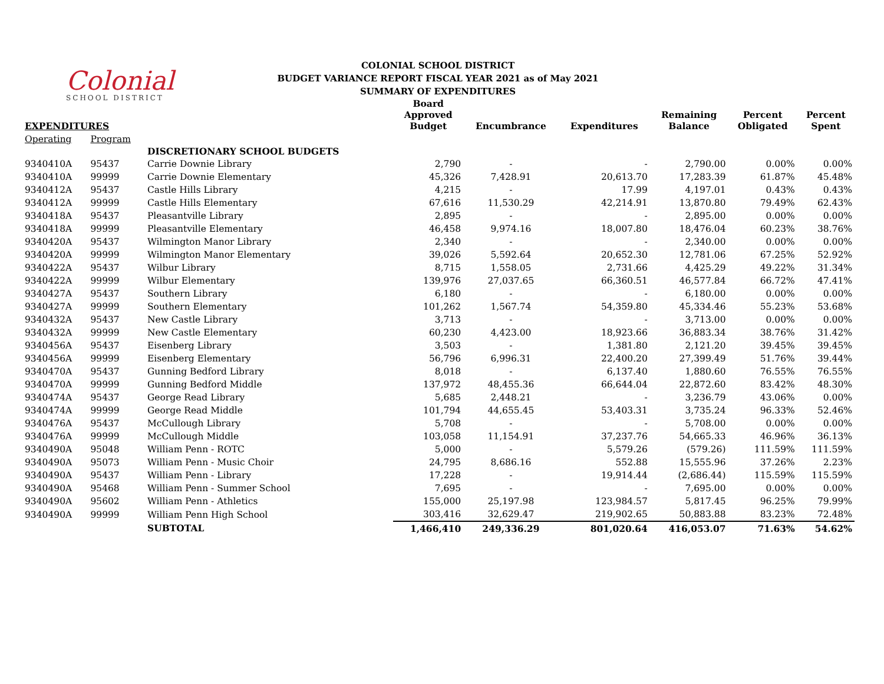Colonial
SCHOOL DISTRICT
COLONIAL SCHOOL DISTRICT
BUDGET VARIANCE REPORT FISCAL YEAR 2021 as of May 2021
SUMMARY OF EXPENDITURES
| EXPENDITURES | | | Board Approved Budget | Encumbrance | Expenditures | Remaining Balance | Percent Obligated | Percent Spent |
| --- | --- | --- | --- | --- | --- | --- | --- | --- |
| Operating | Program | | | | | | | |
| | | DISCRETIONARY SCHOOL BUDGETS | | | | | | |
| 9340410A | 95437 | Carrie Downie Library | 2,790 | - | - | 2,790.00 | 0.00% | 0.00% |
| 9340410A | 99999 | Carrie Downie Elementary | 45,326 | 7,428.91 | 20,613.70 | 17,283.39 | 61.87% | 45.48% |
| 9340412A | 95437 | Castle Hills Library | 4,215 | - | 17.99 | 4,197.01 | 0.43% | 0.43% |
| 9340412A | 99999 | Castle Hills Elementary | 67,616 | 11,530.29 | 42,214.91 | 13,870.80 | 79.49% | 62.43% |
| 9340418A | 95437 | Pleasantville Library | 2,895 | - | - | 2,895.00 | 0.00% | 0.00% |
| 9340418A | 99999 | Pleasantville Elementary | 46,458 | 9,974.16 | 18,007.80 | 18,476.04 | 60.23% | 38.76% |
| 9340420A | 95437 | Wilmington Manor Library | 2,340 | - | - | 2,340.00 | 0.00% | 0.00% |
| 9340420A | 99999 | Wilmington Manor Elementary | 39,026 | 5,592.64 | 20,652.30 | 12,781.06 | 67.25% | 52.92% |
| 9340422A | 95437 | Wilbur Library | 8,715 | 1,558.05 | 2,731.66 | 4,425.29 | 49.22% | 31.34% |
| 9340422A | 99999 | Wilbur Elementary | 139,976 | 27,037.65 | 66,360.51 | 46,577.84 | 66.72% | 47.41% |
| 9340427A | 95437 | Southern Library | 6,180 | - | - | 6,180.00 | 0.00% | 0.00% |
| 9340427A | 99999 | Southern Elementary | 101,262 | 1,567.74 | 54,359.80 | 45,334.46 | 55.23% | 53.68% |
| 9340432A | 95437 | New Castle Library | 3,713 | - | - | 3,713.00 | 0.00% | 0.00% |
| 9340432A | 99999 | New Castle Elementary | 60,230 | 4,423.00 | 18,923.66 | 36,883.34 | 38.76% | 31.42% |
| 9340456A | 95437 | Eisenberg Library | 3,503 | - | 1,381.80 | 2,121.20 | 39.45% | 39.45% |
| 9340456A | 99999 | Eisenberg Elementary | 56,796 | 6,996.31 | 22,400.20 | 27,399.49 | 51.76% | 39.44% |
| 9340470A | 95437 | Gunning Bedford Library | 8,018 | - | 6,137.40 | 1,880.60 | 76.55% | 76.55% |
| 9340470A | 99999 | Gunning Bedford Middle | 137,972 | 48,455.36 | 66,644.04 | 22,872.60 | 83.42% | 48.30% |
| 9340474A | 95437 | George Read Library | 5,685 | 2,448.21 | - | 3,236.79 | 43.06% | 0.00% |
| 9340474A | 99999 | George Read Middle | 101,794 | 44,655.45 | 53,403.31 | 3,735.24 | 96.33% | 52.46% |
| 9340476A | 95437 | McCullough Library | 5,708 | - | - | 5,708.00 | 0.00% | 0.00% |
| 9340476A | 99999 | McCullough Middle | 103,058 | 11,154.91 | 37,237.76 | 54,665.33 | 46.96% | 36.13% |
| 9340490A | 95048 | William Penn - ROTC | 5,000 | - | 5,579.26 | (579.26) | 111.59% | 111.59% |
| 9340490A | 95073 | William Penn - Music Choir | 24,795 | 8,686.16 | 552.88 | 15,555.96 | 37.26% | 2.23% |
| 9340490A | 95437 | William Penn - Library | 17,228 | - | 19,914.44 | (2,686.44) | 115.59% | 115.59% |
| 9340490A | 95468 | William Penn - Summer School | 7,695 | - | - | 7,695.00 | 0.00% | 0.00% |
| 9340490A | 95602 | William Penn - Athletics | 155,000 | 25,197.98 | 123,984.57 | 5,817.45 | 96.25% | 79.99% |
| 9340490A | 99999 | William Penn High School | 303,416 | 32,629.47 | 219,902.65 | 50,883.88 | 83.23% | 72.48% |
| | | SUBTOTAL | 1,466,410 | 249,336.29 | 801,020.64 | 416,053.07 | 71.63% | 54.62% |